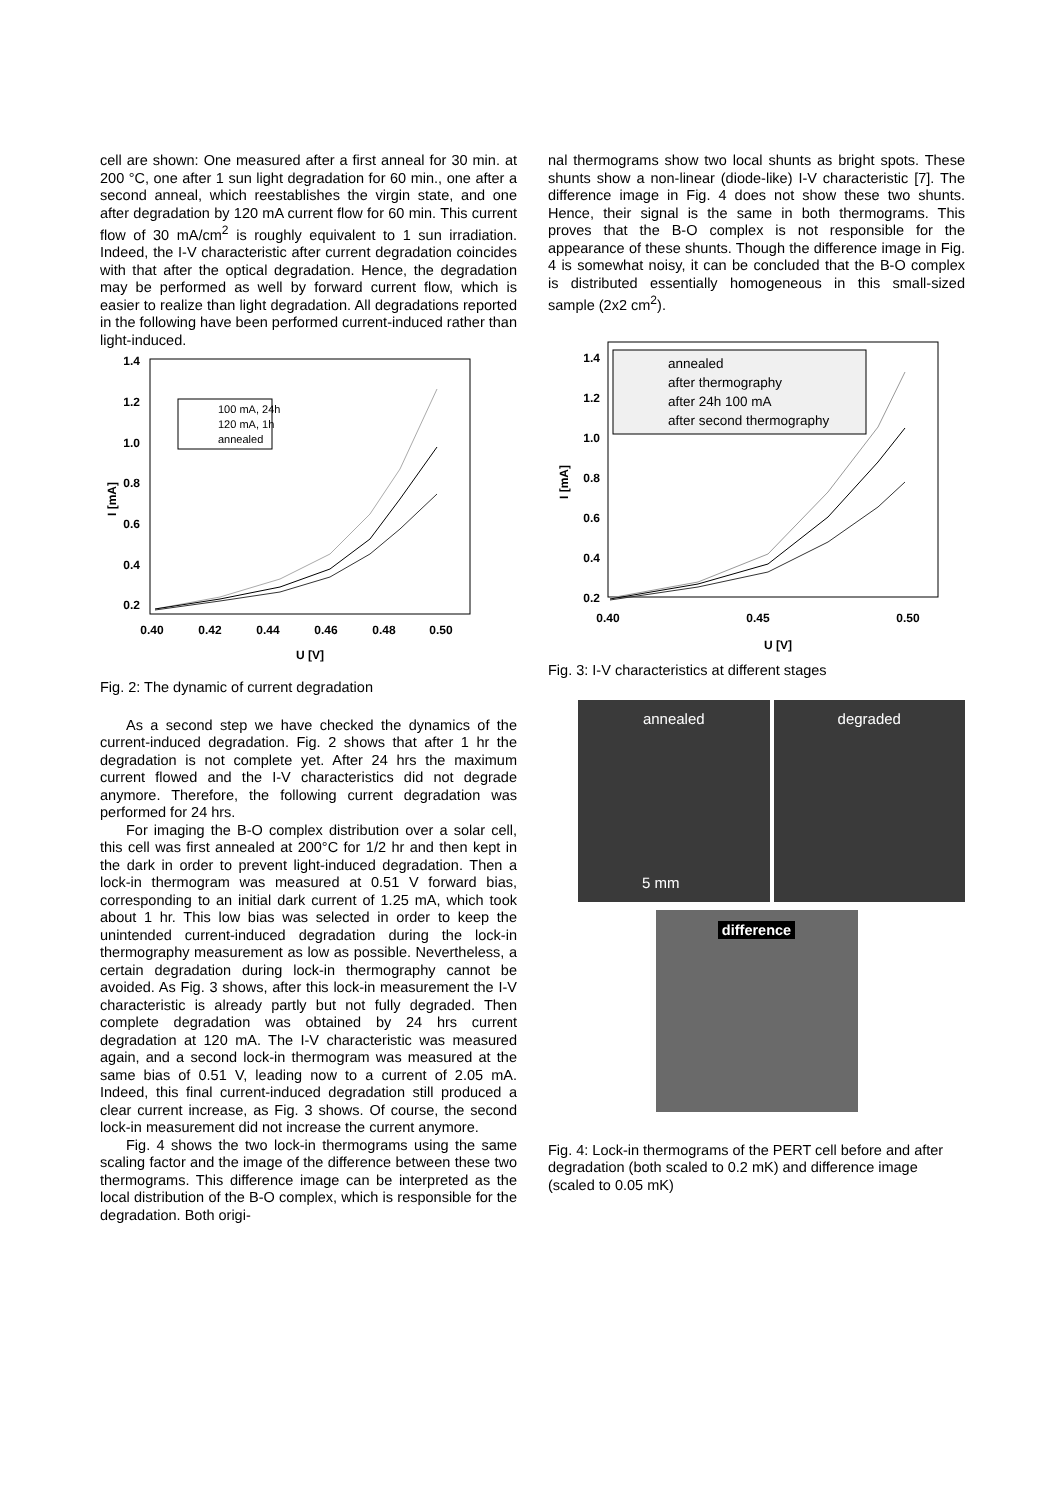cell are shown: One measured after a first anneal for 30 min. at 200 °C, one after 1 sun light degradation for 60 min., one after a second anneal, which reestablishes the virgin state, and one after degradation by 120 mA current flow for 60 min. This current flow of 30 mA/cm<sup>2</sup> is roughly equivalent to 1 sun irradiation. Indeed, the I-V characteristic after current degradation coincides with that after the optical degradation. Hence, the degradation may be performed as well by forward current flow, which is easier to realize than light degradation. All degradations reported in the following have been performed current-induced rather than light-induced.
1.4
1.2
1.0
0.8
0.6
0.4
0.2
0.40
0.42
0.44
0.46
0.48
0.50
U [V]
I [mA]
100 mA, 24h
120 mA, 1h
annealed
Fig. 2: The dynamic of current degradation
As a second step we have checked the dynamics of the current-induced degradation. Fig. 2 shows that after 1 hr the degradation is not complete yet. After 24 hrs the maximum current flowed and the I-V characteristics did not degrade anymore. Therefore, the following current degradation was performed for 24 hrs.
For imaging the B-O complex distribution over a solar cell, this cell was first annealed at 200°C for 1/2 hr and then kept in the dark in order to prevent light-induced degradation. Then a lock-in thermogram was measured at 0.51 V forward bias, corresponding to an initial dark current of 1.25 mA, which took about 1 hr. This low bias was selected in order to keep the unintended current-induced degradation during the lock-in thermography measurement as low as possible. Nevertheless, a certain degradation during lock-in thermography cannot be avoided. As Fig. 3 shows, after this lock-in measurement the I-V characteristic is already partly but not fully degraded. Then complete degradation was obtained by 24 hrs current degradation at 120 mA. The I-V characteristic was measured again, and a second lock-in thermogram was measured at the same bias of 0.51 V, leading now to a current of 2.05 mA. Indeed, this final current-induced degradation still produced a clear current increase, as Fig. 3 shows. Of course, the second lock-in measurement did not increase the current anymore.
Fig. 4 shows the two lock-in thermograms using the same scaling factor and the image of the difference between these two thermograms. This difference image can be interpreted as the local distribution of the B-O complex, which is responsible for the degradation. Both origi-
nal thermograms show two local shunts as bright spots. These shunts show a non-linear (diode-like) I-V characteristic [7]. The difference image in Fig. 4 does not show these two shunts. Hence, their signal is the same in both thermograms. This proves that the B-O complex is not responsible for the appearance of these shunts. Though the difference image in Fig. 4 is somewhat noisy, it can be concluded that the B-O complex is distributed essentially homogeneous in this small-sized sample (2x2 cm<sup>2</sup>).
1.4
1.2
1.0
0.8
0.6
0.4
0.2
0.40
0.45
0.50
U [V]
I [mA]
annealed
after thermography
after 24h 100 mA
after second thermography
Fig. 3: I-V characteristics at different stages
annealed
5 mm
degraded
difference
Fig. 4: Lock-in thermograms of the PERT cell before and after degradation (both scaled to 0.2 mK) and difference image (scaled to 0.05 mK)